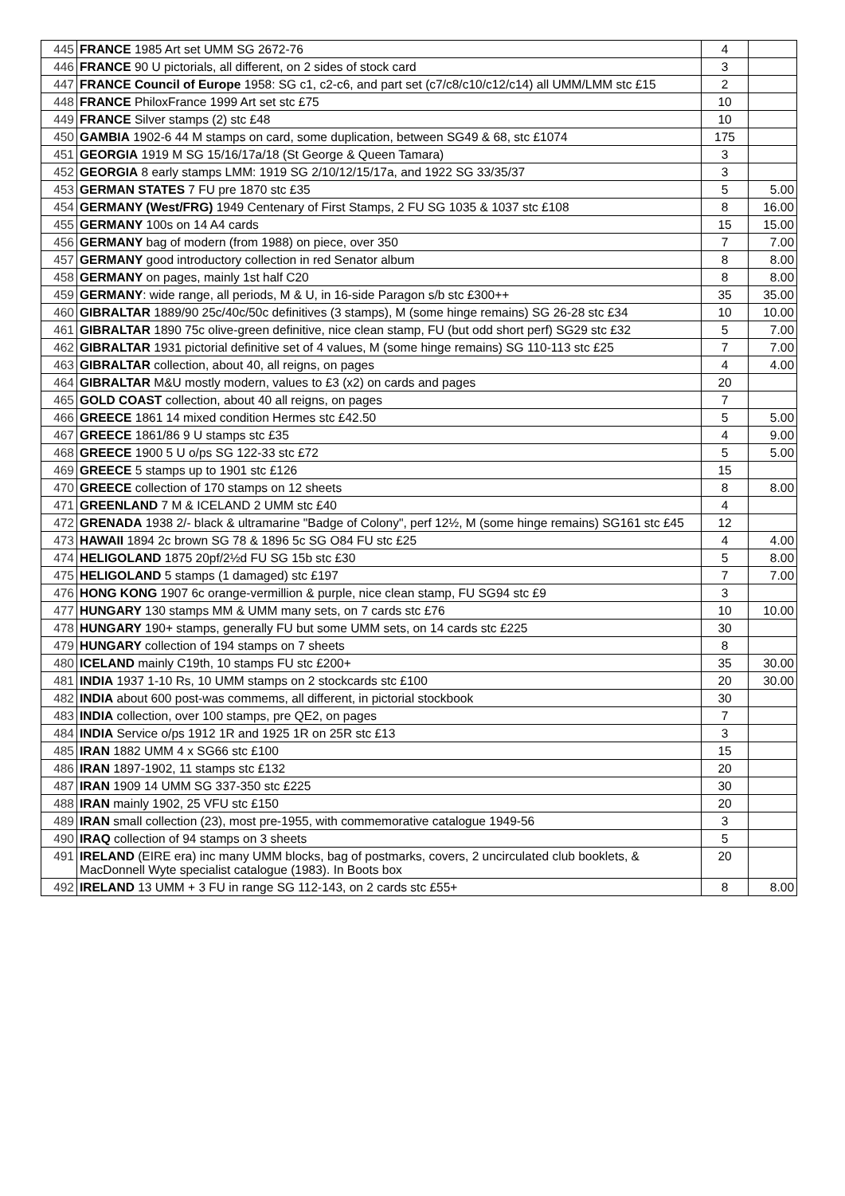| 445 | FRANCE 1985 Art set UMM SG 2672-76 | 4 | |
| 446 | FRANCE 90 U pictorials, all different, on 2 sides of stock card | 3 | |
| 447 | FRANCE Council of Europe 1958: SG c1, c2-c6, and part set (c7/c8/c10/c12/c14) all UMM/LMM stc £15 | 2 | |
| 448 | FRANCE PhiloxFrance 1999 Art set stc £75 | 10 | |
| 449 | FRANCE Silver stamps (2) stc £48 | 10 | |
| 450 | GAMBIA 1902-6 44 M stamps on card, some duplication, between SG49 & 68, stc £1074 | 175 | |
| 451 | GEORGIA 1919 M SG 15/16/17a/18 (St George & Queen Tamara) | 3 | |
| 452 | GEORGIA 8 early stamps LMM: 1919 SG 2/10/12/15/17a, and 1922 SG 33/35/37 | 3 | |
| 453 | GERMAN STATES 7 FU pre 1870 stc £35 | 5 | 5.00 |
| 454 | GERMANY (West/FRG) 1949 Centenary of First Stamps, 2 FU SG 1035 & 1037 stc £108 | 8 | 16.00 |
| 455 | GERMANY 100s on 14 A4 cards | 15 | 15.00 |
| 456 | GERMANY bag of modern (from 1988) on piece, over 350 | 7 | 7.00 |
| 457 | GERMANY good introductory collection in red Senator album | 8 | 8.00 |
| 458 | GERMANY on pages, mainly 1st half C20 | 8 | 8.00 |
| 459 | GERMANY : wide range, all periods, M & U, in 16-side Paragon s/b stc £300++ | 35 | 35.00 |
| 460 | GIBRALTAR 1889/90 25c/40c/50c definitives (3 stamps), M (some hinge remains) SG 26-28 stc £34 | 10 | 10.00 |
| 461 | GIBRALTAR 1890 75c olive-green definitive, nice clean stamp, FU (but odd short perf) SG29 stc £32 | 5 | 7.00 |
| 462 | GIBRALTAR 1931 pictorial definitive set of 4 values, M (some hinge remains) SG 110-113 stc £25 | 7 | 7.00 |
| 463 | GIBRALTAR collection, about 40, all reigns, on pages | 4 | 4.00 |
| 464 | GIBRALTAR M&U mostly modern, values to £3 (x2) on cards and pages | 20 | |
| 465 | GOLD COAST collection, about 40 all reigns, on pages | 7 | |
| 466 | GREECE 1861 14 mixed condition Hermes stc £42.50 | 5 | 5.00 |
| 467 | GREECE 1861/86 9 U stamps stc £35 | 4 | 9.00 |
| 468 | GREECE 1900 5 U o/ps SG 122-33 stc £72 | 5 | 5.00 |
| 469 | GREECE 5 stamps up to 1901 stc £126 | 15 | |
| 470 | GREECE collection of 170 stamps on 12 sheets | 8 | 8.00 |
| 471 | GREENLAND 7 M & ICELAND 2 UMM stc £40 | 4 | |
| 472 | GRENADA 1938 2/- black & ultramarine "Badge of Colony", perf 12½, M (some hinge remains) SG161 stc £45 | 12 | |
| 473 | HAWAII 1894 2c brown SG 78 & 1896 5c SG O84 FU stc £25 | 4 | 4.00 |
| 474 | HELIGOLAND 1875 20pf/2½d FU SG 15b stc £30 | 5 | 8.00 |
| 475 | HELIGOLAND 5 stamps (1 damaged) stc £197 | 7 | 7.00 |
| 476 | HONG KONG 1907 6c orange-vermillion & purple, nice clean stamp, FU SG94 stc £9 | 3 | |
| 477 | HUNGARY 130 stamps MM & UMM many sets, on 7 cards stc £76 | 10 | 10.00 |
| 478 | HUNGARY 190+ stamps, generally FU but some UMM sets, on 14 cards stc £225 | 30 | |
| 479 | HUNGARY collection of 194 stamps on 7 sheets | 8 | |
| 480 | ICELAND mainly C19th, 10 stamps FU stc £200+ | 35 | 30.00 |
| 481 | INDIA 1937 1-10 Rs, 10 UMM stamps on 2 stockcards stc £100 | 20 | 30.00 |
| 482 | INDIA about 600 post-was commems, all different, in pictorial stockbook | 30 | |
| 483 | INDIA collection, over 100 stamps, pre QE2, on pages | 7 | |
| 484 | INDIA Service o/ps 1912 1R and 1925 1R on 25R stc £13 | 3 | |
| 485 | IRAN 1882 UMM 4 x SG66 stc £100 | 15 | |
| 486 | IRAN 1897-1902, 11 stamps stc £132 | 20 | |
| 487 | IRAN 1909 14 UMM SG 337-350 stc £225 | 30 | |
| 488 | IRAN mainly 1902, 25 VFU stc £150 | 20 | |
| 489 | IRAN small collection (23), most pre-1955, with commemorative catalogue 1949-56 | 3 | |
| 490 | IRAQ collection of 94 stamps on 3 sheets | 5 | |
| 491 | IRELAND (EIRE era) inc many UMM blocks, bag of postmarks, covers, 2 uncirculated club booklets, & MacDonnell Wyte specialist catalogue (1983). In Boots box | 20 | |
| 492 | IRELAND 13 UMM + 3 FU in range SG 112-143, on 2 cards stc £55+ | 8 | 8.00 |